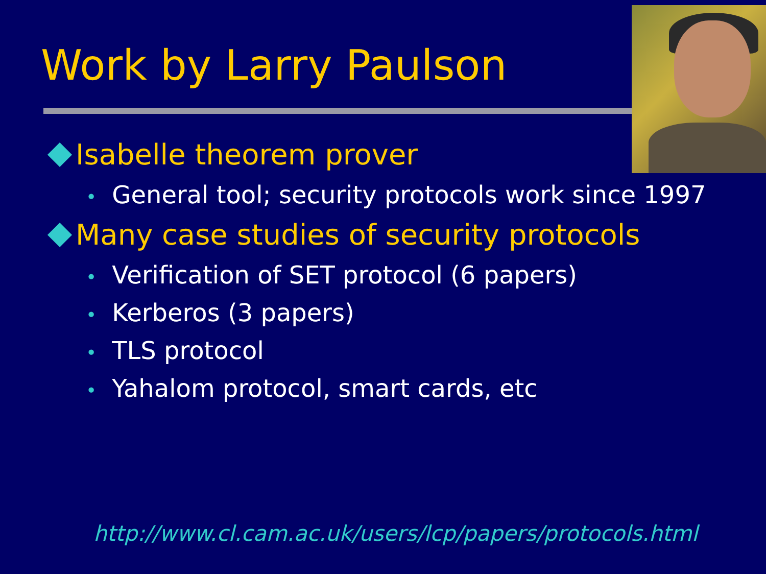Work by Larry Paulson
Isabelle theorem prover
• General tool; security protocols work since 1997
Many case studies of security protocols
• Verification of SET protocol (6 papers)
• Kerberos (3 papers)
• TLS protocol
• Yahalom protocol, smart cards, etc
http://www.cl.cam.ac.uk/users/lcp/papers/protocols.html